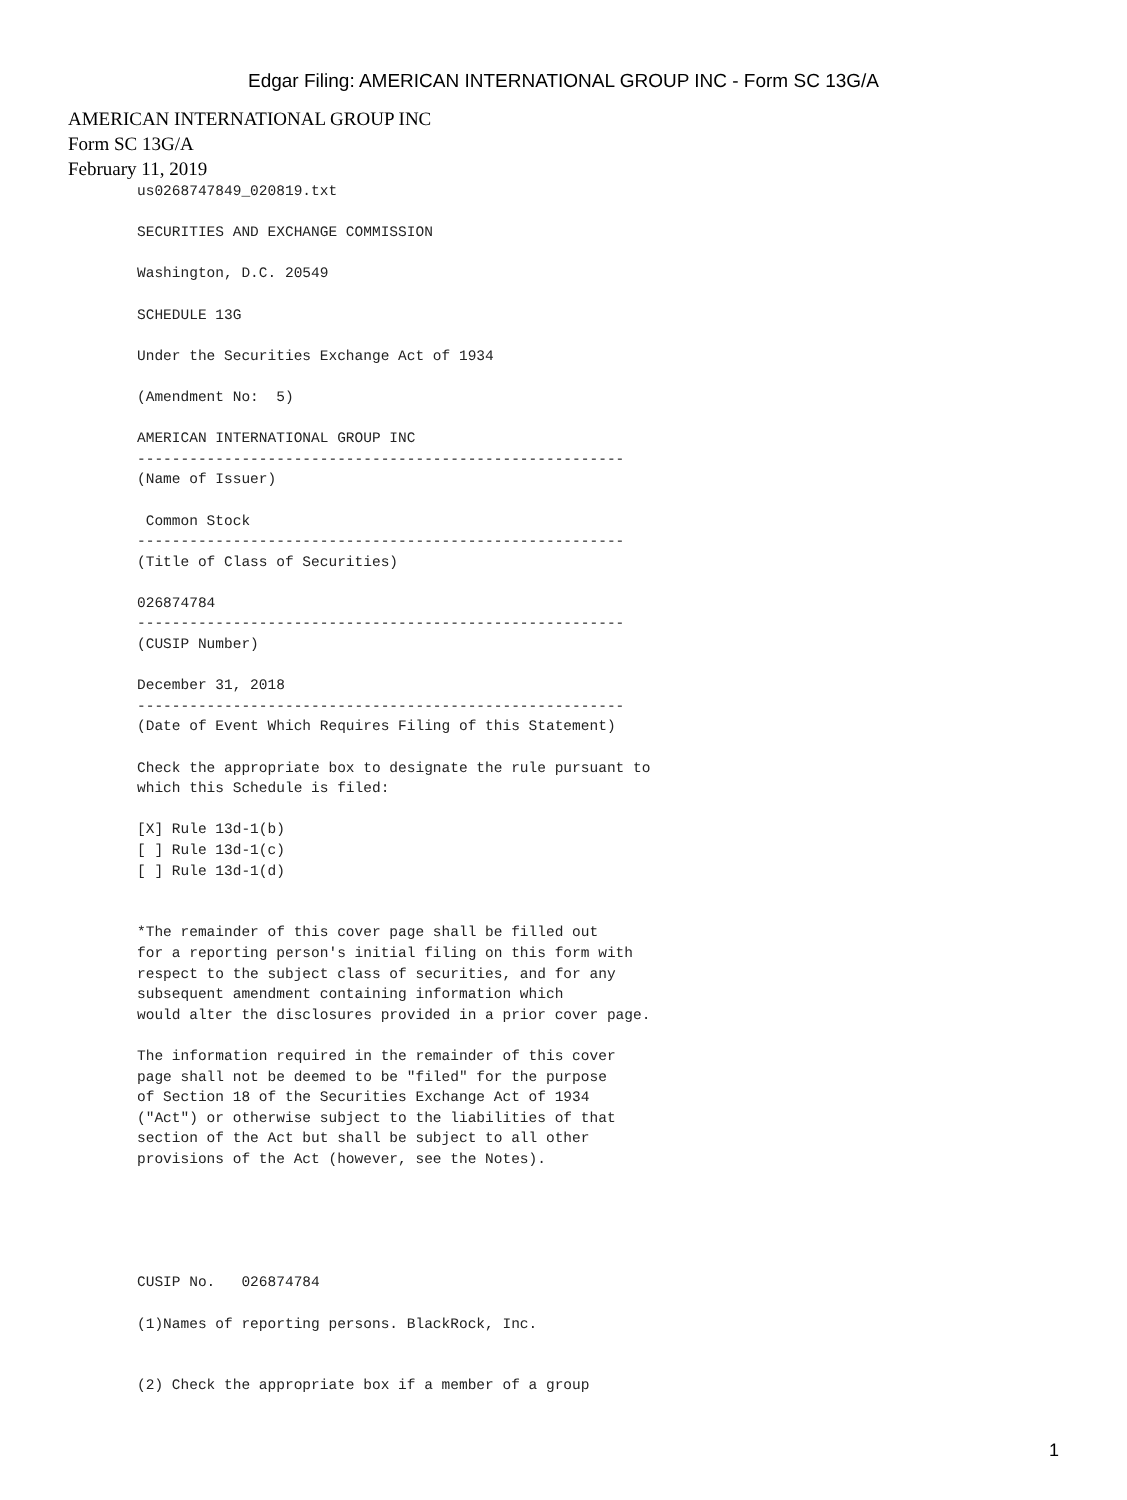Edgar Filing: AMERICAN INTERNATIONAL GROUP INC - Form SC 13G/A
AMERICAN INTERNATIONAL GROUP INC
Form SC 13G/A
February 11, 2019
us0268747849_020819.txt

SECURITIES AND EXCHANGE COMMISSION

Washington, D.C. 20549

SCHEDULE 13G

Under the Securities Exchange Act of 1934

(Amendment No:  5)

AMERICAN INTERNATIONAL GROUP INC
--------------------------------------------------------
(Name of Issuer)

 Common Stock
--------------------------------------------------------
(Title of Class of Securities)

026874784
--------------------------------------------------------
(CUSIP Number)

December 31, 2018
--------------------------------------------------------
(Date of Event Which Requires Filing of this Statement)

Check the appropriate box to designate the rule pursuant to
which this Schedule is filed:

[X] Rule 13d-1(b)
[ ] Rule 13d-1(c)
[ ] Rule 13d-1(d)


*The remainder of this cover page shall be filled out
for a reporting person's initial filing on this form with
respect to the subject class of securities, and for any
subsequent amendment containing information which
would alter the disclosures provided in a prior cover page.

The information required in the remainder of this cover
page shall not be deemed to be "filed" for the purpose
of Section 18 of the Securities Exchange Act of 1934
("Act") or otherwise subject to the liabilities of that
section of the Act but shall be subject to all other
provisions of the Act (however, see the Notes).





CUSIP No.   026874784

(1)Names of reporting persons. BlackRock, Inc.


(2) Check the appropriate box if a member of a group
1